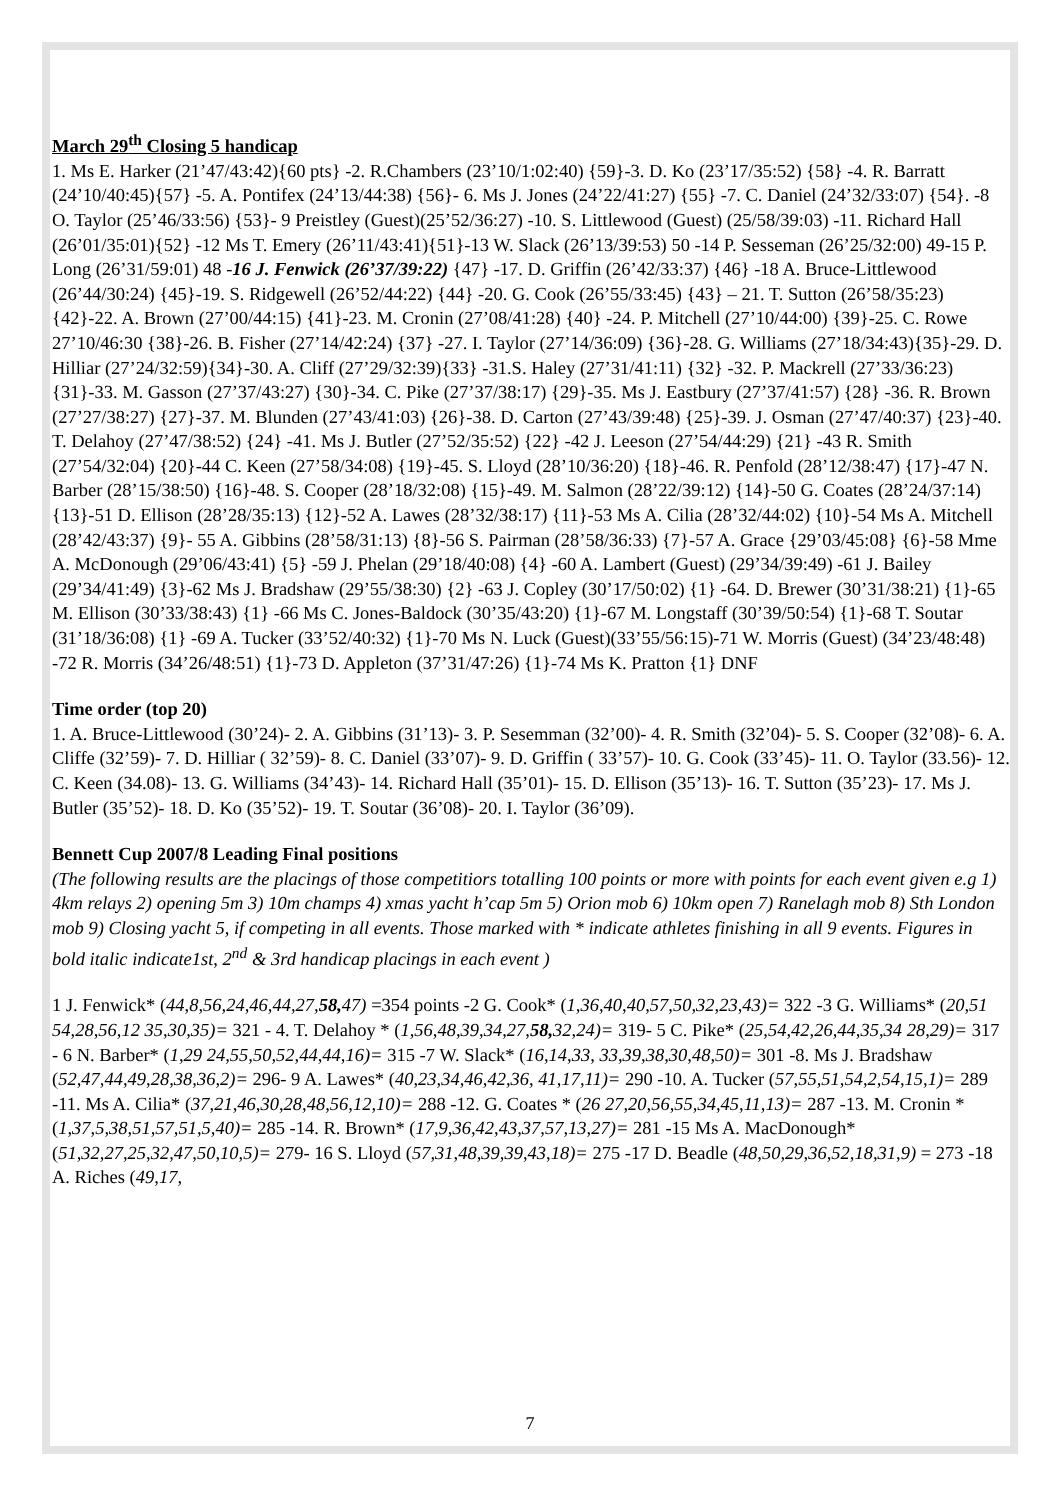March 29<sup>th</sup> Closing 5 handicap
1. Ms E. Harker (21’47/43:42){60 pts} -2. R.Chambers (23’10/1:02:40) {59}-3. D. Ko (23’17/35:52) {58} -4. R. Barratt (24’10/40:45){57} -5. A. Pontifex (24’13/44:38) {56}- 6. Ms J. Jones (24’22/41:27) {55} -7. C. Daniel (24’32/33:07) {54}. -8 O. Taylor (25’46/33:56) {53}- 9 Preistley (Guest)(25’52/36:27) -10. S. Littlewood (Guest) (25/58/39:03) -11. Richard Hall (26’01/35:01){52} -12 Ms T. Emery (26’11/43:41){51}-13 W. Slack (26’13/39:53) 50 -14 P. Sesseman (26’25/32:00) 49-15 P. Long (26’31/59:01) 48 -16 J. Fenwick (26’37/39:22) {47} -17. D. Griffin (26’42/33:37) {46} -18 A. Bruce-Littlewood (26’44/30:24) {45}-19. S. Ridgewell (26’52/44:22) {44} -20. G. Cook (26’55/33:45) {43} – 21. T. Sutton (26’58/35:23) {42}-22. A. Brown (27’00/44:15) {41}-23. M. Cronin (27’08/41:28) {40} -24. P. Mitchell (27’10/44:00) {39}-25. C. Rowe 27’10/46:30 {38}-26. B. Fisher (27’14/42:24) {37} -27. I. Taylor (27’14/36:09) {36}-28. G. Williams (27’18/34:43){35}-29. D. Hilliar (27’24/32:59){34}-30. A. Cliff (27’29/32:39){33} -31.S. Haley (27’31/41:11) {32} -32. P. Mackrell (27’33/36:23) {31}-33. M. Gasson (27’37/43:27) {30}-34. C. Pike (27’37/38:17) {29}-35. Ms J. Eastbury (27’37/41:57) {28} -36. R. Brown (27’27/38:27) {27}-37. M. Blunden (27’43/41:03) {26}-38. D. Carton (27’43/39:48) {25}-39. J. Osman (27’47/40:37) {23}-40. T. Delahoy (27’47/38:52) {24} -41. Ms J. Butler (27’52/35:52) {22} -42 J. Leeson (27’54/44:29) {21} -43 R. Smith (27’54/32:04) {20}-44 C. Keen (27’58/34:08) {19}-45. S. Lloyd (28’10/36:20) {18}-46. R. Penfold (28’12/38:47) {17}-47 N. Barber (28’15/38:50) {16}-48. S. Cooper (28’18/32:08) {15}-49. M. Salmon (28’22/39:12) {14}-50 G. Coates (28’24/37:14) {13}-51 D. Ellison (28’28/35:13) {12}-52 A. Lawes (28’32/38:17) {11}-53 Ms A. Cilia (28’32/44:02) {10}-54 Ms A. Mitchell (28’42/43:37) {9}- 55 A. Gibbins (28’58/31:13) {8}-56 S. Pairman (28’58/36:33) {7}-57 A. Grace {29’03/45:08} {6}-58 Mme A. McDonough (29’06/43:41) {5} -59 J. Phelan (29’18/40:08) {4} -60 A. Lambert (Guest) (29’34/39:49) -61 J. Bailey (29’34/41:49) {3}-62 Ms J. Bradshaw (29’55/38:30) {2} -63 J. Copley (30’17/50:02) {1} -64. D. Brewer (30’31/38:21) {1}-65 M. Ellison (30’33/38:43) {1} -66 Ms C. Jones-Baldock (30’35/43:20) {1}-67 M. Longstaff (30’39/50:54) {1}-68 T. Soutar (31’18/36:08) {1} -69 A. Tucker (33’52/40:32) {1}-70 Ms N. Luck (Guest)(33’55/56:15)-71 W. Morris (Guest) (34’23/48:48) -72 R. Morris (34’26/48:51) {1}-73 D. Appleton (37’31/47:26) {1}-74 Ms K. Pratton {1} DNF
Time order (top 20)
1. A. Bruce-Littlewood (30’24)- 2. A. Gibbins (31’13)- 3. P. Sesemman (32’00)- 4. R. Smith (32’04)- 5. S. Cooper (32’08)- 6. A. Cliffe (32’59)- 7. D. Hilliar ( 32’59)- 8. C. Daniel (33’07)- 9. D. Griffin ( 33’57)- 10. G. Cook (33’45)- 11. O. Taylor (33.56)- 12. C. Keen (34.08)- 13. G. Williams (34’43)- 14. Richard Hall (35’01)- 15. D. Ellison (35’13)- 16. T. Sutton (35’23)- 17. Ms J. Butler (35’52)- 18. D. Ko (35’52)- 19. T. Soutar (36’08)- 20. I. Taylor (36’09).
Bennett Cup 2007/8 Leading Final positions
(The following results are the placings of those competitiors totalling 100 points or more with points for each event given e.g 1) 4km relays 2) opening 5m 3) 10m champs 4) xmas yacht h’cap 5m 5) Orion mob 6) 10km open 7) Ranelagh mob 8) Sth London mob 9) Closing yacht 5, if competing in all events. Those marked with * indicate athletes finishing in all 9 events. Figures in bold italic indicate1st, 2<sup>nd</sup> & 3rd handicap placings in each event )
1 J. Fenwick* (44,8,56,24,46,44,27,58, 47) =354 points -2 G. Cook* (1,36,40,40,57,50,32,23,43)= 322 -3 G. Williams* (20,51 54,28,56,12 35,30,35)= 321 - 4. T. Delahoy * (1,56,48,39,34,27,58, 32,24)= 319- 5 C. Pike* (25,54,42,26,44,35,34 28,29)= 317 - 6 N. Barber* (1,29 24,55,50,52,44,44,16)= 315 -7 W. Slack* (16,14,33, 33,39,38,30,48,50)= 301 -8. Ms J. Bradshaw (52,47,44,49,28,38,36,2)= 296- 9 A. Lawes* (40,23,34,46,42,36, 41,17,11)= 290 -10. A. Tucker (57,55,51,54,2,54,15,1)= 289 -11. Ms A. Cilia* (37,21,46,30,28,48,56,12,10)= 288 -12. G. Coates * (26 27,20,56,55,34,45,11,13)= 287 -13. M. Cronin * (1,37,5,38,51,57,51,5,40)= 285 -14. R. Brown* (17,9,36,42,43,37,57,13,27)= 281 -15 Ms A. MacDonough* (51,32,27,25,32,47,50,10,5)= 279- 16 S. Lloyd (57,31,48,39,39,43,18)= 275 -17 D. Beadle (48,50,29,36,52,18,31,9) = 273 -18 A. Riches (49,17,
7